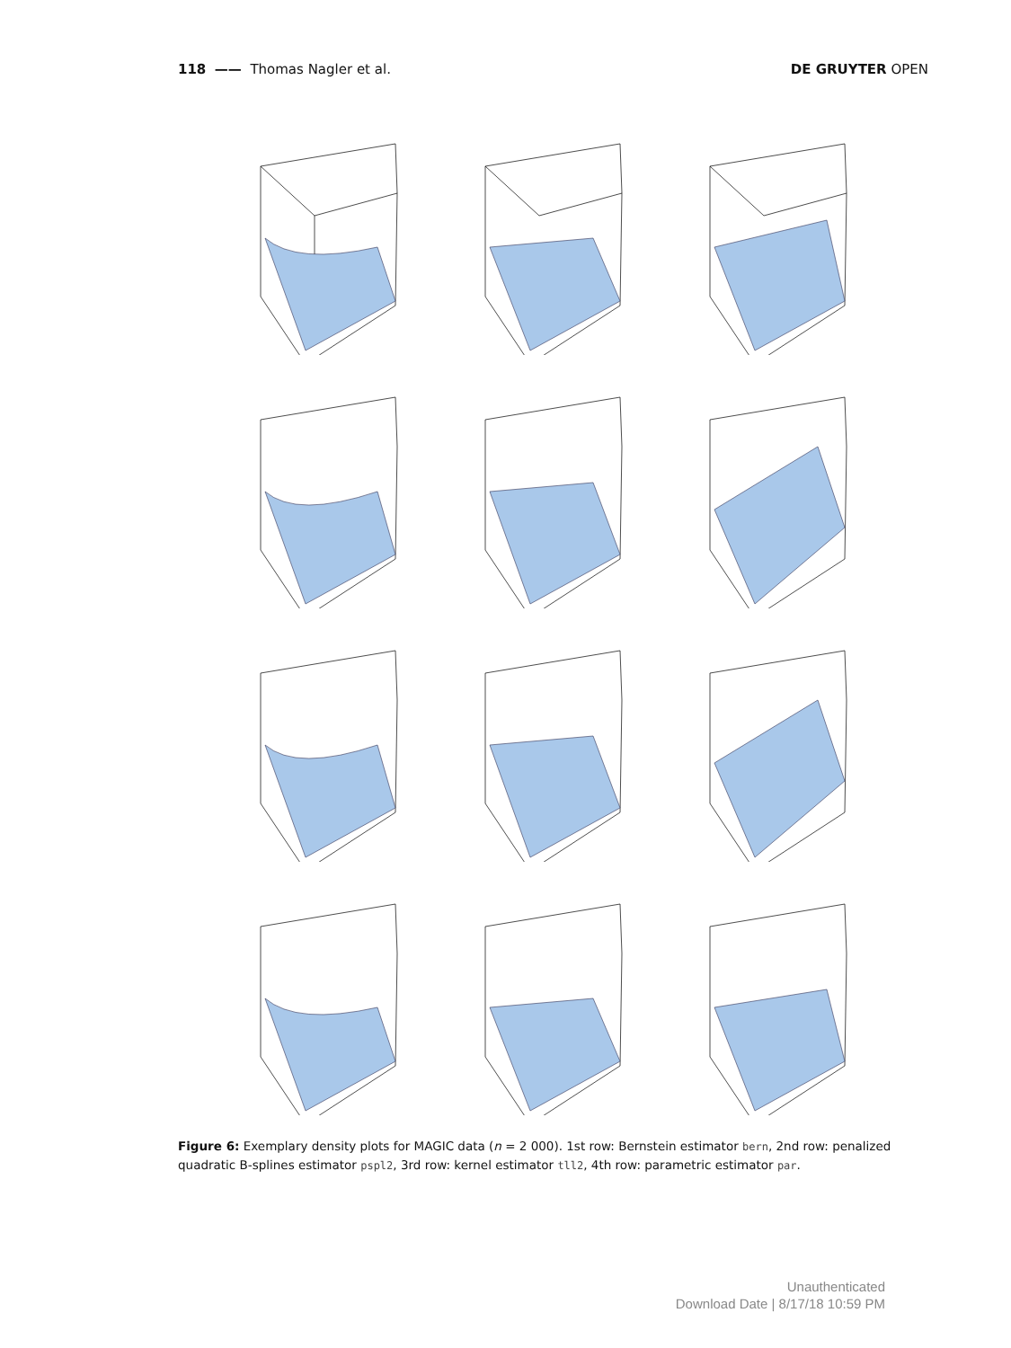118 —— Thomas Nagler et al. DE GRUYTER OPEN
Figure 6: Exemplary density plots for MAGIC data (n = 2 000). 1st row: Bernstein estimator bern, 2nd row: penalized quadratic B-splines estimator pspl2, 3rd row: kernel estimator tll2, 4th row: parametric estimator par.
Unauthenticated
Download Date | 8/17/18 10:59 PM